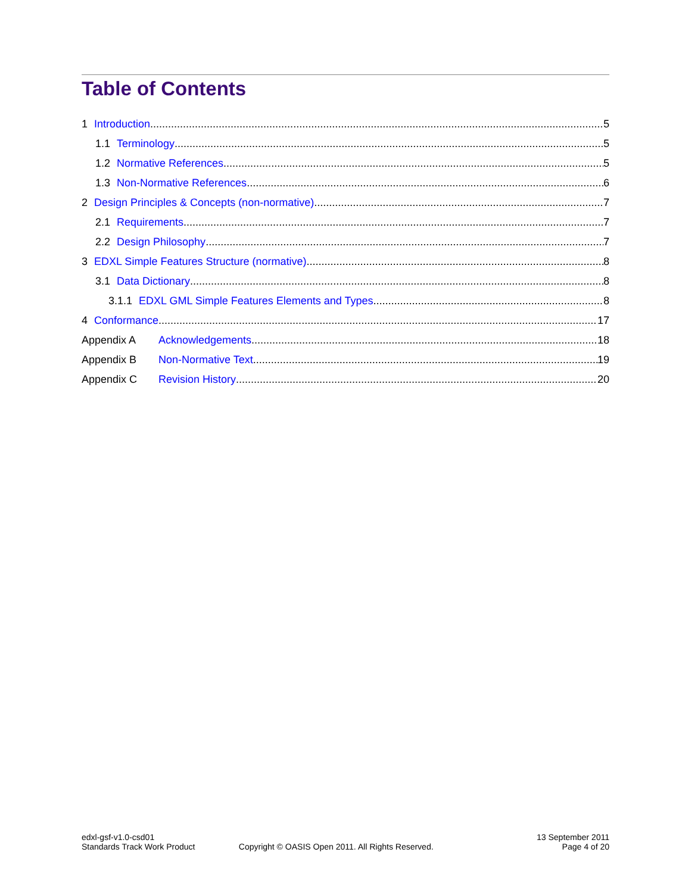Table of Contents
1 Introduction 5
1.1 Terminology 5
1.2 Normative References 5
1.3 Non-Normative References 6
2 Design Principles & Concepts (non-normative) 7
2.1 Requirements 7
2.2 Design Philosophy 7
3 EDXL Simple Features Structure (normative) 8
3.1 Data Dictionary 8
3.1.1 EDXL GML Simple Features Elements and Types 8
4 Conformance 17
Appendix A Acknowledgements 18
Appendix B Non-Normative Text 19
Appendix C Revision History 20
edxl-gsf-v1.0-csd01
Standards Track Work Product
Copyright © OASIS Open 2011. All Rights Reserved.
13 September 2011
Page 4 of 20